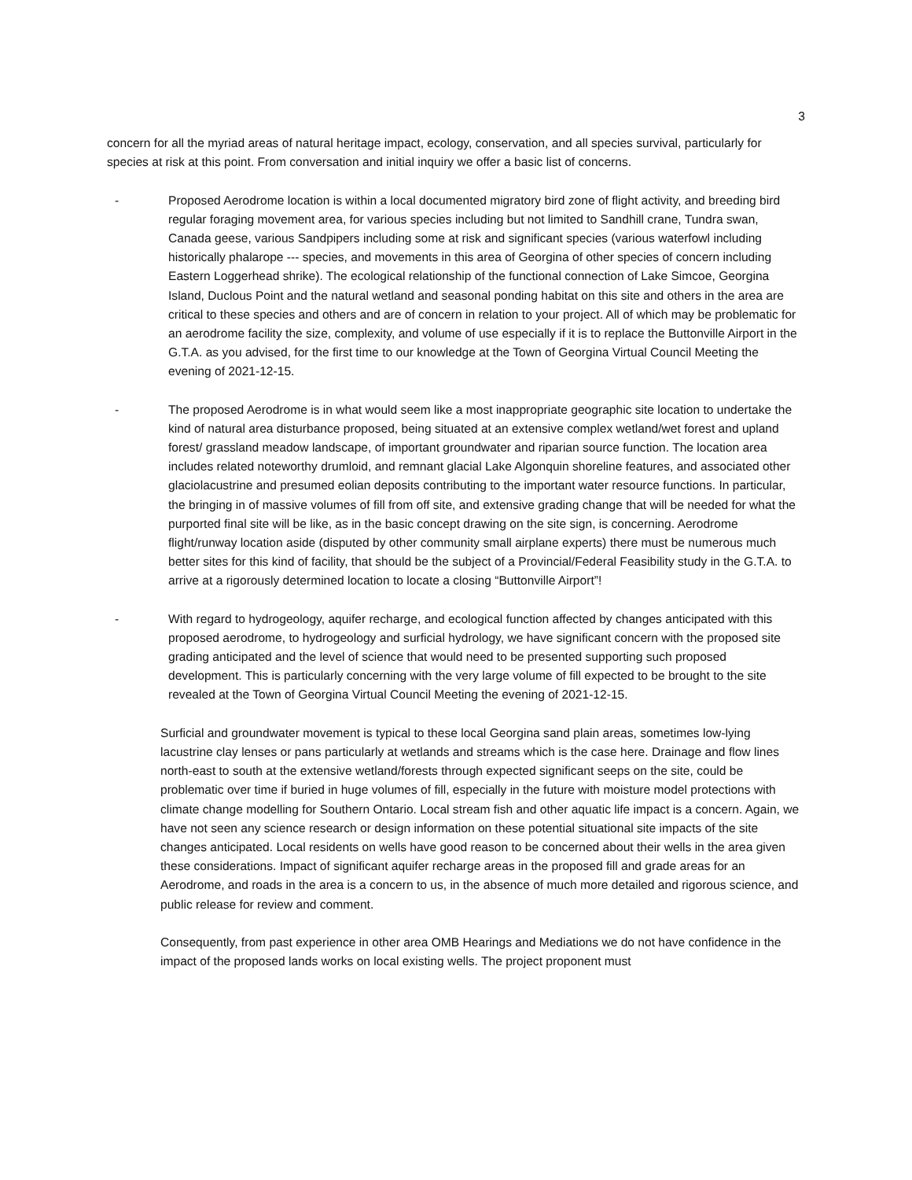3
concern for all the myriad areas of natural heritage impact, ecology, conservation, and all species survival, particularly for species at risk at this point. From conversation and initial inquiry we offer a basic list of concerns.
- Proposed Aerodrome location is within a local documented migratory bird zone of flight activity, and breeding bird regular foraging movement area, for various species including but not limited to Sandhill crane, Tundra swan, Canada geese, various Sandpipers including some at risk and significant species (various waterfowl including historically phalarope --- species, and movements in this area of Georgina of other species of concern including Eastern Loggerhead shrike). The ecological relationship of the functional connection of Lake Simcoe, Georgina Island, Duclous Point and the natural wetland and seasonal ponding habitat on this site and others in the area are critical to these species and others and are of concern in relation to your project. All of which may be problematic for an aerodrome facility the size, complexity, and volume of use especially if it is to replace the Buttonville Airport in the G.T.A. as you advised, for the first time to our knowledge at the Town of Georgina Virtual Council Meeting the evening of 2021-12-15.
- The proposed Aerodrome is in what would seem like a most inappropriate geographic site location to undertake the kind of natural area disturbance proposed, being situated at an extensive complex wetland/wet forest and upland forest/ grassland meadow landscape, of important groundwater and riparian source function. The location area includes related noteworthy drumloid, and remnant glacial Lake Algonquin shoreline features, and associated other glaciolacustrine and presumed eolian deposits contributing to the important water resource functions. In particular, the bringing in of massive volumes of fill from off site, and extensive grading change that will be needed for what the purported final site will be like, as in the basic concept drawing on the site sign, is concerning. Aerodrome flight/runway location aside (disputed by other community small airplane experts) there must be numerous much better sites for this kind of facility, that should be the subject of a Provincial/Federal Feasibility study in the G.T.A. to arrive at a rigorously determined location to locate a closing “Buttonville Airport”!
- With regard to hydrogeology, aquifer recharge, and ecological function affected by changes anticipated with this proposed aerodrome, to hydrogeology and surficial hydrology, we have significant concern with the proposed site grading anticipated and the level of science that would need to be presented supporting such proposed development. This is particularly concerning with the very large volume of fill expected to be brought to the site revealed at the Town of Georgina Virtual Council Meeting the evening of 2021-12-15.
Surficial and groundwater movement is typical to these local Georgina sand plain areas, sometimes low-lying lacustrine clay lenses or pans particularly at wetlands and streams which is the case here. Drainage and flow lines north-east to south at the extensive wetland/forests through expected significant seeps on the site, could be problematic over time if buried in huge volumes of fill, especially in the future with moisture model protections with climate change modelling for Southern Ontario. Local stream fish and other aquatic life impact is a concern. Again, we have not seen any science research or design information on these potential situational site impacts of the site changes anticipated. Local residents on wells have good reason to be concerned about their wells in the area given these considerations. Impact of significant aquifer recharge areas in the proposed fill and grade areas for an Aerodrome, and roads in the area is a concern to us, in the absence of much more detailed and rigorous science, and public release for review and comment.
Consequently, from past experience in other area OMB Hearings and Mediations we do not have confidence in the impact of the proposed lands works on local existing wells. The project proponent must